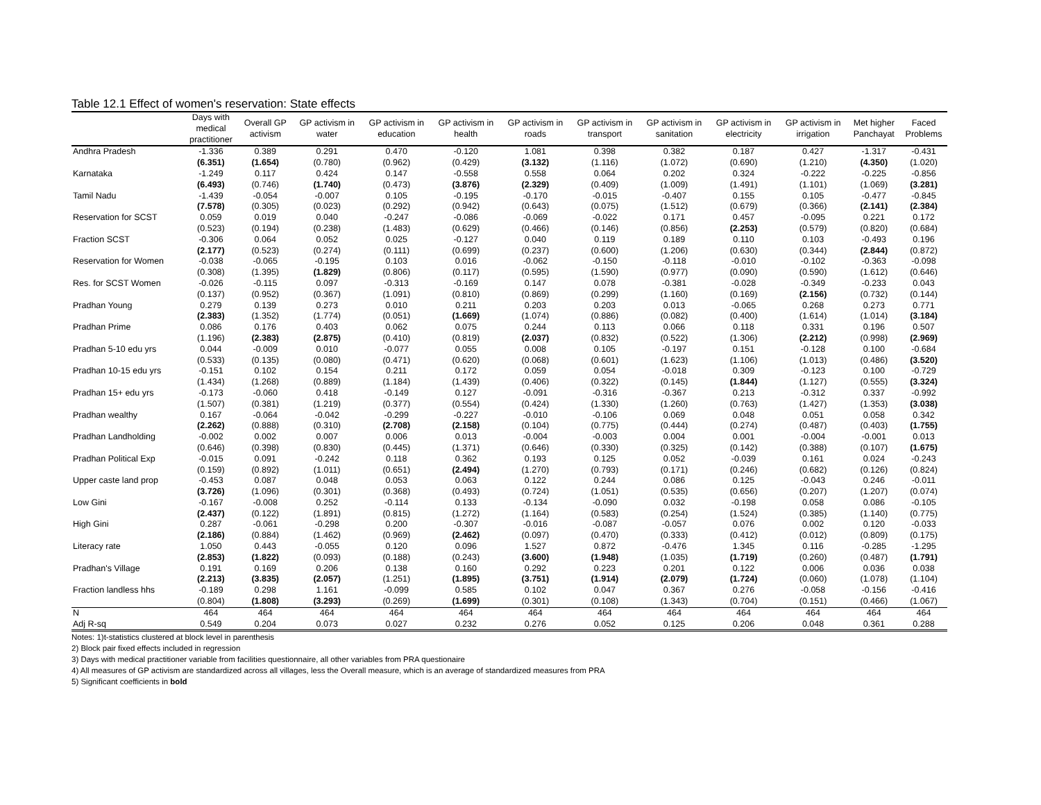Table 12.1 Effect of women's reservation: State effects
| | Days with medical practitioner | Overall GP activism | GP activism in water | GP activism in education | GP activism in health | GP activism in roads | GP activism in transport | GP activism in sanitation | GP activism in electricity | GP activism in irrigation | Met higher Panchayat | Faced Problems |
| --- | --- | --- | --- | --- | --- | --- | --- | --- | --- | --- | --- | --- |
| Andhra Pradesh | -1.336 | 0.389 | 0.291 | 0.470 | -0.120 | 1.081 | 0.398 | 0.382 | 0.187 | 0.427 | -1.317 | -0.431 |
| | (6.351) | (1.654) | (0.780) | (0.962) | (0.429) | (3.132) | (1.116) | (1.072) | (0.690) | (1.210) | (4.350) | (1.020) |
| Karnataka | -1.249 | 0.117 | 0.424 | 0.147 | -0.558 | 0.558 | 0.064 | 0.202 | 0.324 | -0.222 | -0.225 | -0.856 |
| | (6.493) | (0.746) | (1.740) | (0.473) | (3.876) | (2.329) | (0.409) | (1.009) | (1.491) | (1.101) | (1.069) | (3.281) |
| Tamil Nadu | -1.439 | -0.054 | -0.007 | 0.105 | -0.195 | -0.170 | -0.015 | -0.407 | 0.155 | 0.105 | -0.477 | -0.845 |
| | (7.578) | (0.305) | (0.023) | (0.292) | (0.942) | (0.643) | (0.075) | (1.512) | (0.679) | (0.366) | (2.141) | (2.384) |
| Reservation for SCST | 0.059 | 0.019 | 0.040 | -0.247 | -0.086 | -0.069 | -0.022 | 0.171 | 0.457 | -0.095 | 0.221 | 0.172 |
| | (0.523) | (0.194) | (0.238) | (1.483) | (0.629) | (0.466) | (0.146) | (0.856) | (2.253) | (0.579) | (0.820) | (0.684) |
| Fraction SCST | -0.306 | 0.064 | 0.052 | 0.025 | -0.127 | 0.040 | 0.119 | 0.189 | 0.110 | 0.103 | -0.493 | 0.196 |
| | (2.177) | (0.523) | (0.274) | (0.111) | (0.699) | (0.237) | (0.600) | (1.206) | (0.630) | (0.344) | (2.844) | (0.872) |
| Reservation for Women | -0.038 | -0.065 | -0.195 | 0.103 | 0.016 | -0.062 | -0.150 | -0.118 | -0.010 | -0.102 | -0.363 | -0.098 |
| | (0.308) | (1.395) | (1.829) | (0.806) | (0.117) | (0.595) | (1.590) | (0.977) | (0.090) | (0.590) | (1.612) | (0.646) |
| Res. for SCST Women | -0.026 | -0.115 | 0.097 | -0.313 | -0.169 | 0.147 | 0.078 | -0.381 | -0.028 | -0.349 | -0.233 | 0.043 |
| | (0.137) | (0.952) | (0.367) | (1.091) | (0.810) | (0.869) | (0.299) | (1.160) | (0.169) | (2.156) | (0.732) | (0.144) |
| Pradhan Young | 0.279 | 0.139 | 0.273 | 0.010 | 0.211 | 0.203 | 0.203 | 0.013 | -0.065 | 0.268 | 0.273 | 0.771 |
| | (2.383) | (1.352) | (1.774) | (0.051) | (1.669) | (1.074) | (0.886) | (0.082) | (0.400) | (1.614) | (1.014) | (3.184) |
| Pradhan Prime | 0.086 | 0.176 | 0.403 | 0.062 | 0.075 | 0.244 | 0.113 | 0.066 | 0.118 | 0.331 | 0.196 | 0.507 |
| | (1.196) | (2.383) | (2.875) | (0.410) | (0.819) | (2.037) | (0.832) | (0.522) | (1.306) | (2.212) | (0.998) | (2.969) |
| Pradhan 5-10 edu yrs | 0.044 | -0.009 | 0.010 | -0.077 | 0.055 | 0.008 | 0.105 | -0.197 | 0.151 | -0.128 | 0.100 | -0.684 |
| | (0.533) | (0.135) | (0.080) | (0.471) | (0.620) | (0.068) | (0.601) | (1.623) | (1.106) | (1.013) | (0.486) | (3.520) |
| Pradhan 10-15 edu yrs | -0.151 | 0.102 | 0.154 | 0.211 | 0.172 | 0.059 | 0.054 | -0.018 | 0.309 | -0.123 | 0.100 | -0.729 |
| | (1.434) | (1.268) | (0.889) | (1.184) | (1.439) | (0.406) | (0.322) | (0.145) | (1.844) | (1.127) | (0.555) | (3.324) |
| Pradhan 15+ edu yrs | -0.173 | -0.060 | 0.418 | -0.149 | 0.127 | -0.091 | -0.316 | -0.367 | 0.213 | -0.312 | 0.337 | -0.992 |
| | (1.507) | (0.381) | (1.219) | (0.377) | (0.554) | (0.424) | (1.330) | (1.260) | (0.763) | (1.427) | (1.353) | (3.038) |
| Pradhan wealthy | 0.167 | -0.064 | -0.042 | -0.299 | -0.227 | -0.010 | -0.106 | 0.069 | 0.048 | 0.051 | 0.058 | 0.342 |
| | (2.262) | (0.888) | (0.310) | (2.708) | (2.158) | (0.104) | (0.775) | (0.444) | (0.274) | (0.487) | (0.403) | (1.755) |
| Pradhan Landholding | -0.002 | 0.002 | 0.007 | 0.006 | 0.013 | -0.004 | -0.003 | 0.004 | 0.001 | -0.004 | -0.001 | 0.013 |
| | (0.646) | (0.398) | (0.830) | (0.445) | (1.371) | (0.646) | (0.330) | (0.325) | (0.142) | (0.388) | (0.107) | (1.675) |
| Pradhan Political Exp | -0.015 | 0.091 | -0.242 | 0.118 | 0.362 | 0.193 | 0.125 | 0.052 | -0.039 | 0.161 | 0.024 | -0.243 |
| | (0.159) | (0.892) | (1.011) | (0.651) | (2.494) | (1.270) | (0.793) | (0.171) | (0.246) | (0.682) | (0.126) | (0.824) |
| Upper caste land prop | -0.453 | 0.087 | 0.048 | 0.053 | 0.063 | 0.122 | 0.244 | 0.086 | 0.125 | -0.043 | 0.246 | -0.011 |
| | (3.726) | (1.096) | (0.301) | (0.368) | (0.493) | (0.724) | (1.051) | (0.535) | (0.656) | (0.207) | (1.207) | (0.074) |
| Low Gini | -0.167 | -0.008 | 0.252 | -0.114 | 0.133 | -0.134 | -0.090 | 0.032 | -0.198 | 0.058 | 0.086 | -0.105 |
| | (2.437) | (0.122) | (1.891) | (0.815) | (1.272) | (1.164) | (0.583) | (0.254) | (1.524) | (0.385) | (1.140) | (0.775) |
| High Gini | 0.287 | -0.061 | -0.298 | 0.200 | -0.307 | -0.016 | -0.087 | -0.057 | 0.076 | 0.002 | 0.120 | -0.033 |
| | (2.186) | (0.884) | (1.462) | (0.969) | (2.462) | (0.097) | (0.470) | (0.333) | (0.412) | (0.012) | (0.809) | (0.175) |
| Literacy rate | 1.050 | 0.443 | -0.055 | 0.120 | 0.096 | 1.527 | 0.872 | -0.476 | 1.345 | 0.116 | -0.285 | -1.295 |
| | (2.853) | (1.822) | (0.093) | (0.188) | (0.243) | (3.600) | (1.948) | (1.035) | (1.719) | (0.260) | (0.487) | (1.791) |
| Pradhan's Village | 0.191 | 0.169 | 0.206 | 0.138 | 0.160 | 0.292 | 0.223 | 0.201 | 0.122 | 0.006 | 0.036 | 0.038 |
| | (2.213) | (3.835) | (2.057) | (1.251) | (1.895) | (3.751) | (1.914) | (2.079) | (1.724) | (0.060) | (1.078) | (1.104) |
| Fraction landless hhs | -0.189 | 0.298 | 1.161 | -0.099 | 0.585 | 0.102 | 0.047 | 0.367 | 0.276 | -0.058 | -0.156 | -0.416 |
| | (0.804) | (1.808) | (3.293) | (0.269) | (1.699) | (0.301) | (0.108) | (1.343) | (0.704) | (0.151) | (0.466) | (1.067) |
| N | 464 | 464 | 464 | 464 | 464 | 464 | 464 | 464 | 464 | 464 | 464 | 464 |
| Adj R-sq | 0.549 | 0.204 | 0.073 | 0.027 | 0.232 | 0.276 | 0.052 | 0.125 | 0.206 | 0.048 | 0.361 | 0.288 |
Notes: 1)t-statistics clustered at block level in parenthesis
2) Block pair fixed effects included in regression
3) Days with medical practitioner variable from facilities questionnaire, all other variables from PRA questionaire
4) All measures of GP activism are standardized across all villages, less the Overall measure, which is an average of standardized measures from PRA
5) Significant coefficients in bold